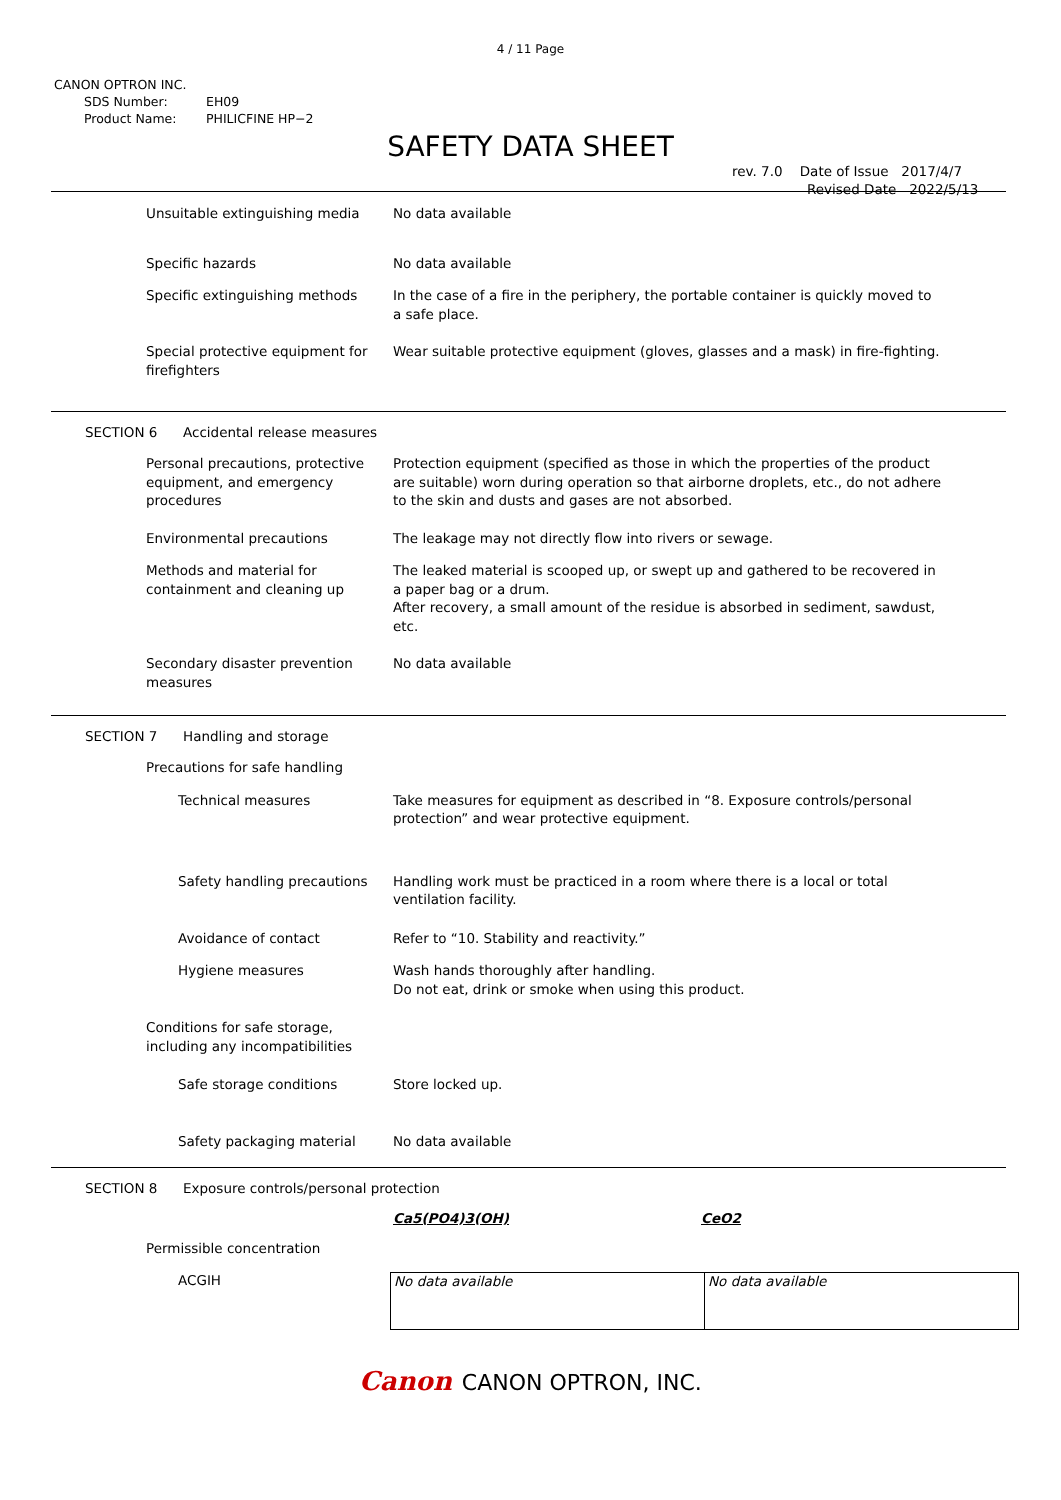4 / 11 Page
CANON OPTRON INC.
SDS Number: EH09
Product Name: PHILICFINE HP−2
SAFETY DATA SHEET
rev. 7.0 Date of Issue 2017/4/7
Revised Date 2022/5/13
Unsuitable extinguishing media No data available
Specific hazards No data available
Specific extinguishing methods In the case of a fire in the periphery, the portable container is quickly moved to a safe place.
Special protective equipment for firefighters
Wear suitable protective equipment (gloves, glasses and a mask) in fire-fighting.
SECTION 6 Accidental release measures
Personal precautions, protective equipment, and emergency procedures
Protection equipment (specified as those in which the properties of the product are suitable) worn during operation so that airborne droplets, etc., do not adhere to the skin and dusts and gases are not absorbed.
Environmental precautions The leakage may not directly flow into rivers or sewage.
Methods and material for containment and cleaning up
The leaked material is scooped up, or swept up and gathered to be recovered in a paper bag or a drum.
After recovery, a small amount of the residue is absorbed in sediment, sawdust, etc.
Secondary disaster prevention measures
No data available
SECTION 7 Handling and storage
Precautions for safe handling
Technical measures Take measures for equipment as described in “8. Exposure controls/personal protection” and wear protective equipment.
Safety handling precautions
Handling work must be practiced in a room where there is a local or total ventilation facility.
Avoidance of contact Refer to “10. Stability and reactivity.”
Hygiene measures Wash hands thoroughly after handling.
Do not eat, drink or smoke when using this product.
Conditions for safe storage,
including any incompatibilities
Safe storage conditions Store locked up.
Safety packaging material No data available
SECTION 8 Exposure controls/personal protection
Ca5(PO4)3(OH) CeO2
Permissible concentration
ACGIH
| No data available | No data available |
Canon CANON OPTRON, INC.